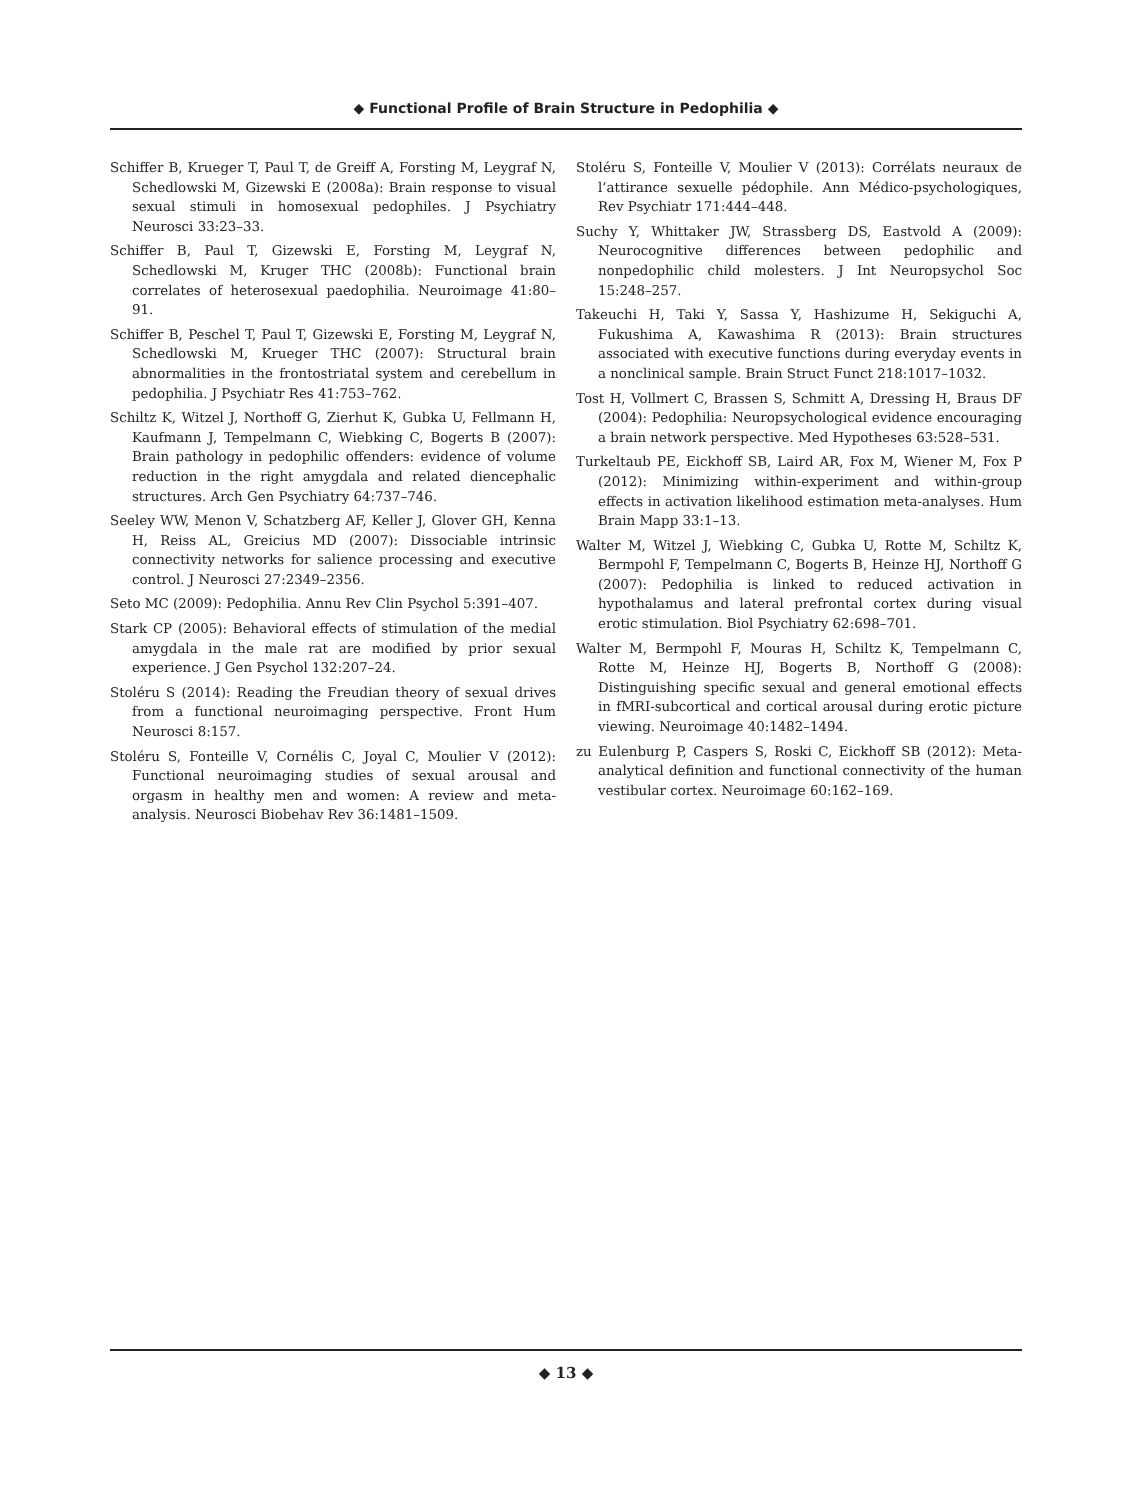◆ Functional Profile of Brain Structure in Pedophilia ◆
Schiffer B, Krueger T, Paul T, de Greiff A, Forsting M, Leygraf N, Schedlowski M, Gizewski E (2008a): Brain response to visual sexual stimuli in homosexual pedophiles. J Psychiatry Neurosci 33:23–33.
Schiffer B, Paul T, Gizewski E, Forsting M, Leygraf N, Schedlowski M, Kruger THC (2008b): Functional brain correlates of heterosexual paedophilia. Neuroimage 41:80–91.
Schiffer B, Peschel T, Paul T, Gizewski E, Forsting M, Leygraf N, Schedlowski M, Krueger THC (2007): Structural brain abnormalities in the frontostriatal system and cerebellum in pedophilia. J Psychiatr Res 41:753–762.
Schiltz K, Witzel J, Northoff G, Zierhut K, Gubka U, Fellmann H, Kaufmann J, Tempelmann C, Wiebking C, Bogerts B (2007): Brain pathology in pedophilic offenders: evidence of volume reduction in the right amygdala and related diencephalic structures. Arch Gen Psychiatry 64:737–746.
Seeley WW, Menon V, Schatzberg AF, Keller J, Glover GH, Kenna H, Reiss AL, Greicius MD (2007): Dissociable intrinsic connectivity networks for salience processing and executive control. J Neurosci 27:2349–2356.
Seto MC (2009): Pedophilia. Annu Rev Clin Psychol 5:391–407.
Stark CP (2005): Behavioral effects of stimulation of the medial amygdala in the male rat are modified by prior sexual experience. J Gen Psychol 132:207–24.
Stoléru S (2014): Reading the Freudian theory of sexual drives from a functional neuroimaging perspective. Front Hum Neurosci 8:157.
Stoléru S, Fonteille V, Cornélis C, Joyal C, Moulier V (2012): Functional neuroimaging studies of sexual arousal and orgasm in healthy men and women: A review and meta-analysis. Neurosci Biobehav Rev 36:1481–1509.
Stoléru S, Fonteille V, Moulier V (2013): Corrélats neuraux de l’attirance sexuelle pédophile. Ann Médico-psychologiques, Rev Psychiatr 171:444–448.
Suchy Y, Whittaker JW, Strassberg DS, Eastvold A (2009): Neurocognitive differences between pedophilic and nonpedophilic child molesters. J Int Neuropsychol Soc 15:248–257.
Takeuchi H, Taki Y, Sassa Y, Hashizume H, Sekiguchi A, Fukushima A, Kawashima R (2013): Brain structures associated with executive functions during everyday events in a nonclinical sample. Brain Struct Funct 218:1017–1032.
Tost H, Vollmert C, Brassen S, Schmitt A, Dressing H, Braus DF (2004): Pedophilia: Neuropsychological evidence encouraging a brain network perspective. Med Hypotheses 63:528–531.
Turkeltaub PE, Eickhoff SB, Laird AR, Fox M, Wiener M, Fox P (2012): Minimizing within-experiment and within-group effects in activation likelihood estimation meta-analyses. Hum Brain Mapp 33:1–13.
Walter M, Witzel J, Wiebking C, Gubka U, Rotte M, Schiltz K, Bermpohl F, Tempelmann C, Bogerts B, Heinze HJ, Northoff G (2007): Pedophilia is linked to reduced activation in hypothalamus and lateral prefrontal cortex during visual erotic stimulation. Biol Psychiatry 62:698–701.
Walter M, Bermpohl F, Mouras H, Schiltz K, Tempelmann C, Rotte M, Heinze HJ, Bogerts B, Northoff G (2008): Distinguishing specific sexual and general emotional effects in fMRI-subcortical and cortical arousal during erotic picture viewing. Neuroimage 40:1482–1494.
zu Eulenburg P, Caspers S, Roski C, Eickhoff SB (2012): Meta-analytical definition and functional connectivity of the human vestibular cortex. Neuroimage 60:162–169.
◆ 13 ◆